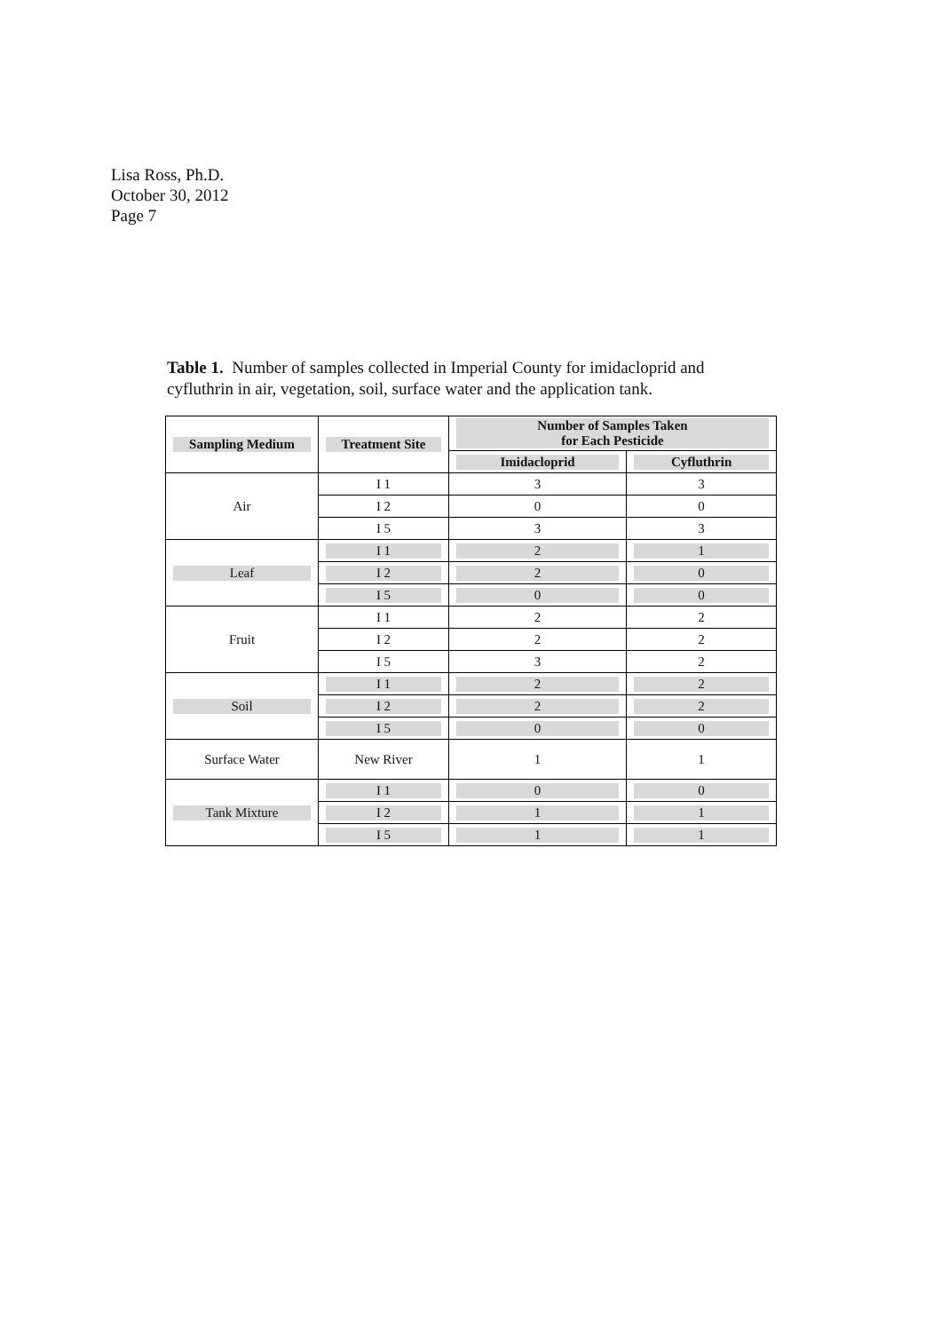Lisa Ross, Ph.D.
October 30, 2012
Page 7
Table 1. Number of samples collected in Imperial County for imidacloprid and cyfluthrin in air, vegetation, soil, surface water and the application tank.
| Sampling Medium | Treatment Site | Number of Samples Taken for Each Pesticide | |
| --- | --- | --- | --- |
| | | Imidacloprid | Cyfluthrin |
| Air | I 1 | 3 | 3 |
| | I 2 | 0 | 0 |
| | I 5 | 3 | 3 |
| Leaf | I 1 | 2 | 1 |
| | I 2 | 2 | 0 |
| | I 5 | 0 | 0 |
| Fruit | I 1 | 2 | 2 |
| | I 2 | 2 | 2 |
| | I 5 | 3 | 2 |
| Soil | I 1 | 2 | 2 |
| | I 2 | 2 | 2 |
| | I 5 | 0 | 0 |
| Surface Water | New River | 1 | 1 |
| Tank Mixture | I 1 | 0 | 0 |
| | I 2 | 1 | 1 |
| | I 5 | 1 | 1 |